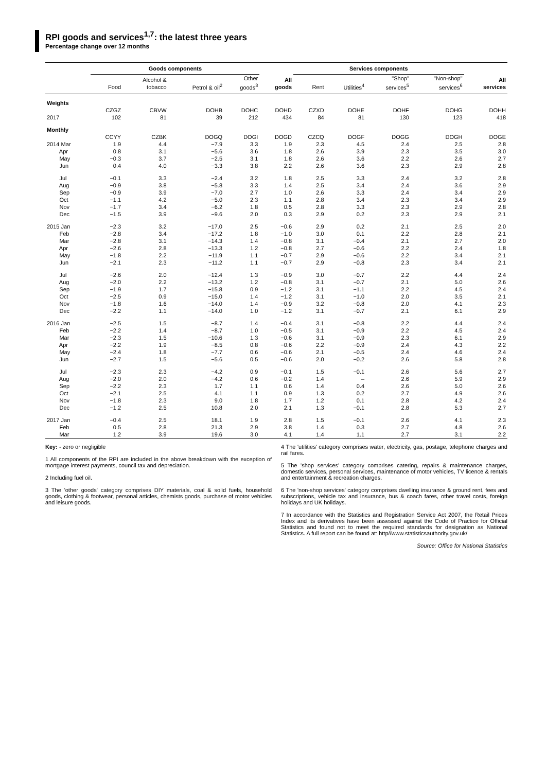RPI goods and services<sup>1,7</sup>: the latest three years
Percentage change over 12 months
| | Goods components | | | | | Services components | | | | |
| --- | --- | --- | --- | --- | --- | --- | --- | --- | --- | --- |
| | Food | Alcohol & tobacco | Petrol & oil<sup>2</sup> | Other goods<sup>3</sup> | All goods | Rent | Utilities<sup>4</sup> | "Shop" services<sup>5</sup> | "Non-shop" services<sup>6</sup> | All services |
| Weights | | | | | | | | | | |
| | CZGZ | CBVW | DOHB | DOHC | DOHD | CZXD | DOHE | DOHF | DOHG | DOHH |
| 2017 | 102 | 81 | 39 | 212 | 434 | 84 | 81 | 130 | 123 | 418 |
| Monthly | | | | | | | | | | |
| | CCYY | CZBK | DOGQ | DOGI | DOGD | CZCQ | DOGF | DOGG | DOGH | DOGE |
| 2014 Mar | 1.9 | 4.4 | −7.9 | 3.3 | 1.9 | 2.3 | 4.5 | 2.4 | 2.5 | 2.8 |
| Apr | 0.8 | 3.1 | −5.6 | 3.6 | 1.8 | 2.6 | 3.9 | 2.3 | 3.5 | 3.0 |
| May | −0.3 | 3.7 | −2.5 | 3.1 | 1.8 | 2.6 | 3.6 | 2.2 | 2.6 | 2.7 |
| Jun | 0.4 | 4.0 | −3.3 | 3.8 | 2.2 | 2.6 | 3.6 | 2.3 | 2.9 | 2.8 |
| Jul | −0.1 | 3.3 | −2.4 | 3.2 | 1.8 | 2.5 | 3.3 | 2.4 | 3.2 | 2.8 |
| Aug | −0.9 | 3.8 | −5.8 | 3.3 | 1.4 | 2.5 | 3.4 | 2.4 | 3.6 | 2.9 |
| Sep | −0.9 | 3.9 | −7.0 | 2.7 | 1.0 | 2.6 | 3.3 | 2.4 | 3.4 | 2.9 |
| Oct | −1.1 | 4.2 | −5.0 | 2.3 | 1.1 | 2.8 | 3.4 | 2.3 | 3.4 | 2.9 |
| Nov | −1.7 | 3.4 | −6.2 | 1.8 | 0.5 | 2.8 | 3.3 | 2.3 | 2.9 | 2.8 |
| Dec | −1.5 | 3.9 | −9.6 | 2.0 | 0.3 | 2.9 | 0.2 | 2.3 | 2.9 | 2.1 |
| 2015 Jan | −2.3 | 3.2 | −17.0 | 2.5 | −0.6 | 2.9 | 0.2 | 2.1 | 2.5 | 2.0 |
| Feb | −2.8 | 3.4 | −17.2 | 1.8 | −1.0 | 3.0 | 0.1 | 2.2 | 2.8 | 2.1 |
| Mar | −2.8 | 3.1 | −14.3 | 1.4 | −0.8 | 3.1 | −0.4 | 2.1 | 2.7 | 2.0 |
| Apr | −2.6 | 2.8 | −13.3 | 1.2 | −0.8 | 2.7 | −0.6 | 2.2 | 2.4 | 1.8 |
| May | −1.8 | 2.2 | −11.9 | 1.1 | −0.7 | 2.9 | −0.6 | 2.2 | 3.4 | 2.1 |
| Jun | −2.1 | 2.3 | −11.2 | 1.1 | −0.7 | 2.9 | −0.8 | 2.3 | 3.4 | 2.1 |
| Jul | −2.6 | 2.0 | −12.4 | 1.3 | −0.9 | 3.0 | −0.7 | 2.2 | 4.4 | 2.4 |
| Aug | −2.0 | 2.2 | −13.2 | 1.2 | −0.8 | 3.1 | −0.7 | 2.1 | 5.0 | 2.6 |
| Sep | −1.9 | 1.7 | −15.8 | 0.9 | −1.2 | 3.1 | −1.1 | 2.2 | 4.5 | 2.4 |
| Oct | −2.5 | 0.9 | −15.0 | 1.4 | −1.2 | 3.1 | −1.0 | 2.0 | 3.5 | 2.1 |
| Nov | −1.8 | 1.6 | −14.0 | 1.4 | −0.9 | 3.2 | −0.8 | 2.0 | 4.1 | 2.3 |
| Dec | −2.2 | 1.1 | −14.0 | 1.0 | −1.2 | 3.1 | −0.7 | 2.1 | 6.1 | 2.9 |
| 2016 Jan | −2.5 | 1.5 | −8.7 | 1.4 | −0.4 | 3.1 | −0.8 | 2.2 | 4.4 | 2.4 |
| Feb | −2.2 | 1.4 | −8.7 | 1.0 | −0.5 | 3.1 | −0.9 | 2.2 | 4.5 | 2.4 |
| Mar | −2.3 | 1.5 | −10.6 | 1.3 | −0.6 | 3.1 | −0.9 | 2.3 | 6.1 | 2.9 |
| Apr | −2.2 | 1.9 | −8.5 | 0.8 | −0.6 | 2.2 | −0.9 | 2.4 | 4.3 | 2.2 |
| May | −2.4 | 1.8 | −7.7 | 0.6 | −0.6 | 2.1 | −0.5 | 2.4 | 4.6 | 2.4 |
| Jun | −2.7 | 1.5 | −5.6 | 0.5 | −0.6 | 2.0 | −0.2 | 2.6 | 5.8 | 2.8 |
| Jul | −2.3 | 2.3 | −4.2 | 0.9 | −0.1 | 1.5 | −0.1 | 2.6 | 5.6 | 2.7 |
| Aug | −2.0 | 2.0 | −4.2 | 0.6 | −0.2 | 1.4 | – | 2.6 | 5.9 | 2.9 |
| Sep | −2.2 | 2.3 | 1.7 | 1.1 | 0.6 | 1.4 | 0.4 | 2.6 | 5.0 | 2.6 |
| Oct | −2.1 | 2.5 | 4.1 | 1.1 | 0.9 | 1.3 | 0.2 | 2.7 | 4.9 | 2.6 |
| Nov | −1.8 | 2.3 | 9.0 | 1.8 | 1.7 | 1.2 | 0.1 | 2.8 | 4.2 | 2.4 |
| Dec | −1.2 | 2.5 | 10.8 | 2.0 | 2.1 | 1.3 | −0.1 | 2.8 | 5.3 | 2.7 |
| 2017 Jan | −0.4 | 2.5 | 18.1 | 1.9 | 2.8 | 1.5 | −0.1 | 2.6 | 4.1 | 2.3 |
| Feb | 0.5 | 2.8 | 21.3 | 2.9 | 3.8 | 1.4 | 0.3 | 2.7 | 4.8 | 2.6 |
| Mar | 1.2 | 3.9 | 19.6 | 3.0 | 4.1 | 1.4 | 1.1 | 2.7 | 3.1 | 2.2 |
Key: - zero or negligible
1 All components of the RPI are included in the above breakdown with the exception of mortgage interest payments, council tax and depreciation.
2 Including fuel oil.
3 The 'other goods' category comprises DIY materials, coal & solid fuels, household goods, clothing & footwear, personal articles, chemists goods, purchase of motor vehicles and leisure goods.
4 The 'utilities' category comprises water, electricity, gas, postage, telephone charges and rail fares.
5 The 'shop services' category comprises catering, repairs & maintenance charges, domestic services, personal services, maintenance of motor vehicles, TV licence & rentals and entertainment & recreation charges.
6 The 'non-shop services' category comprises dwelling insurance & ground rent, fees and subscriptions, vehicle tax and insurance, bus & coach fares, other travel costs, foreign holidays and UK holidays.
7 In accordance with the Statistics and Registration Service Act 2007, the Retail Prices Index and its derivatives have been assessed against the Code of Practice for Official Statistics and found not to meet the required standards for designation as National Statistics. A full report can be found at: http//www.statisticsauthority.gov.uk/
Source: Office for National Statistics